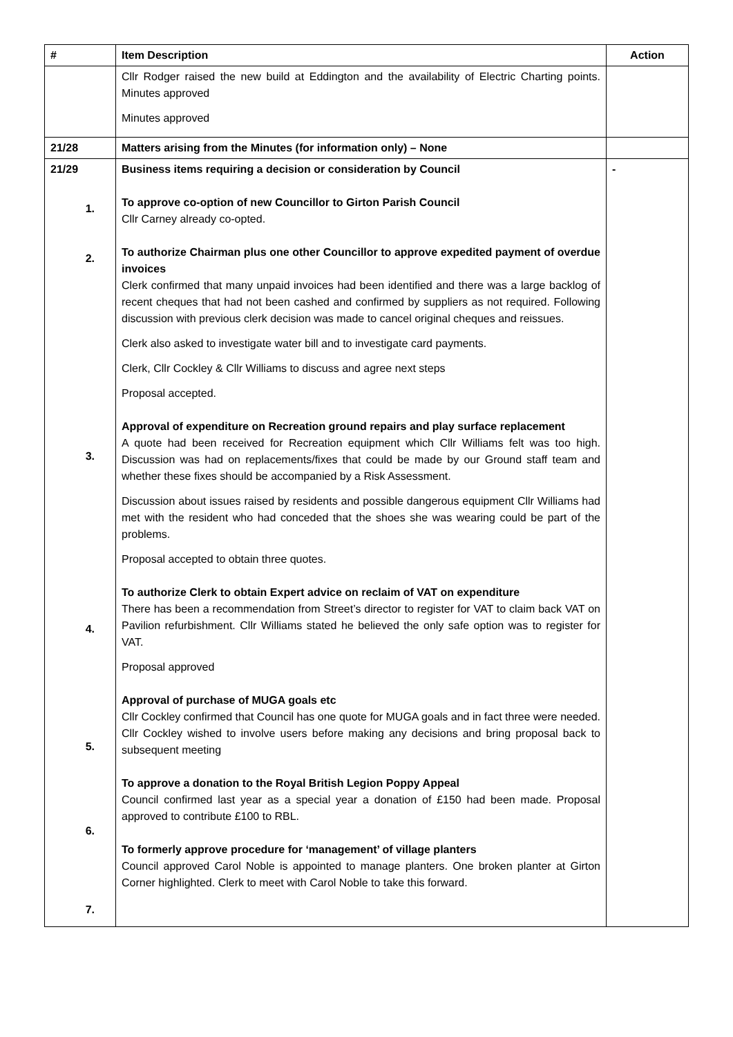| # | Item Description | Action |
| --- | --- | --- |
| | Cllr Rodger raised the new build at Eddington and the availability of Electric Charting points. Minutes approved Minutes approved | |
| 21/28 | Matters arising from the Minutes (for information only) – None | |
| 21/29 1. 2. 3. 4. 5. 6. 7. | Business items requiring a decision or consideration by Council To approve co-option of new Councillor to Girton Parish Council Cllr Carney already co-opted. To authorize Chairman plus one other Councillor to approve expedited payment of overdue invoices Clerk confirmed that many unpaid invoices had been identified and there was a large backlog of recent cheques that had not been cashed and confirmed by suppliers as not required. Following discussion with previous clerk decision was made to cancel original cheques and reissues. Clerk also asked to investigate water bill and to investigate card payments. Clerk, Cllr Cockley & Cllr Williams to discuss and agree next steps Proposal accepted. Approval of expenditure on Recreation ground repairs and play surface replacement A quote had been received for Recreation equipment which Cllr Williams felt was too high. Discussion was had on replacements/fixes that could be made by our Ground staff team and whether these fixes should be accompanied by a Risk Assessment. Discussion about issues raised by residents and possible dangerous equipment Cllr Williams had met with the resident who had conceded that the shoes she was wearing could be part of the problems. Proposal accepted to obtain three quotes. To authorize Clerk to obtain Expert advice on reclaim of VAT on expenditure There has been a recommendation from Street’s director to register for VAT to claim back VAT on Pavilion refurbishment. Cllr Williams stated he believed the only safe option was to register for VAT. Proposal approved Approval of purchase of MUGA goals etc Cllr Cockley confirmed that Council has one quote for MUGA goals and in fact three were needed. Cllr Cockley wished to involve users before making any decisions and bring proposal back to subsequent meeting To approve a donation to the Royal British Legion Poppy Appeal Council confirmed last year as a special year a donation of £150 had been made. Proposal approved to contribute £100 to RBL. To formerly approve procedure for ‘management’ of village planters Council approved Carol Noble is appointed to manage planters. One broken planter at Girton Corner highlighted. Clerk to meet with Carol Noble to take this forward. | - |